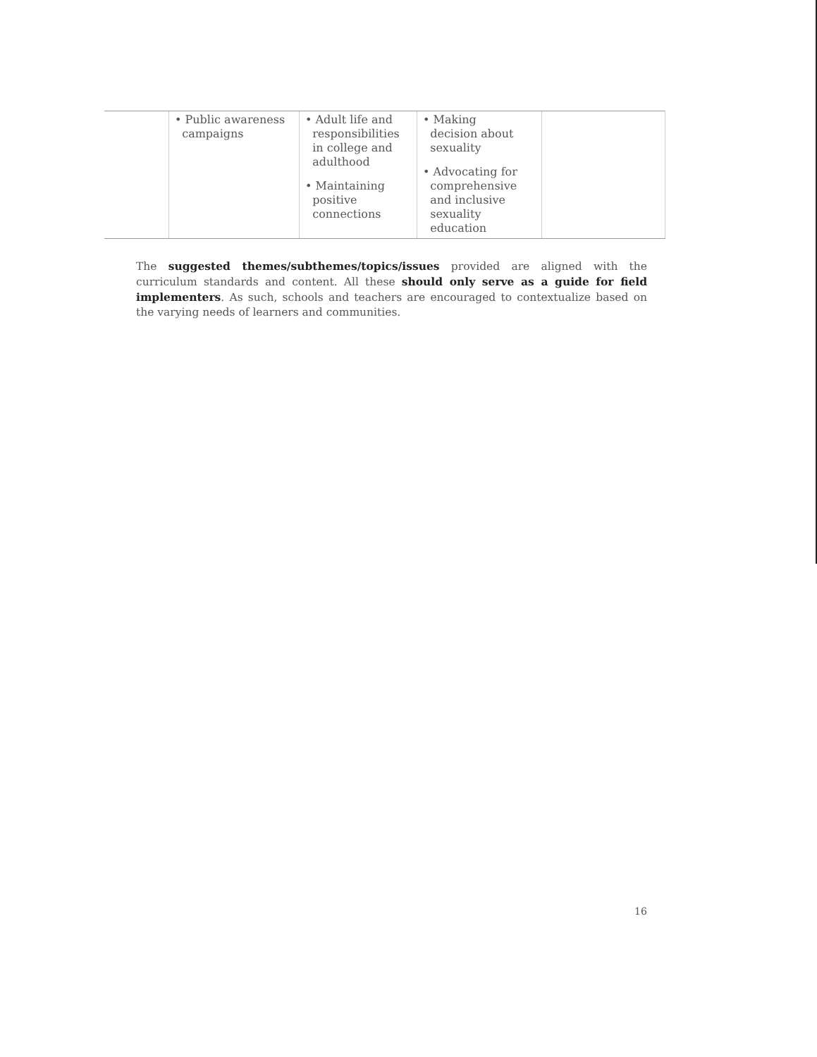| | • Public awareness campaigns | • Adult life and responsibilities in college and adulthood • Maintaining positive connections | • Making decision about sexuality • Advocating for comprehensive and inclusive sexuality education | |
The suggested themes/subthemes/topics/issues provided are aligned with the curriculum standards and content. All these should only serve as a guide for field implementers. As such, schools and teachers are encouraged to contextualize based on the varying needs of learners and communities.
16